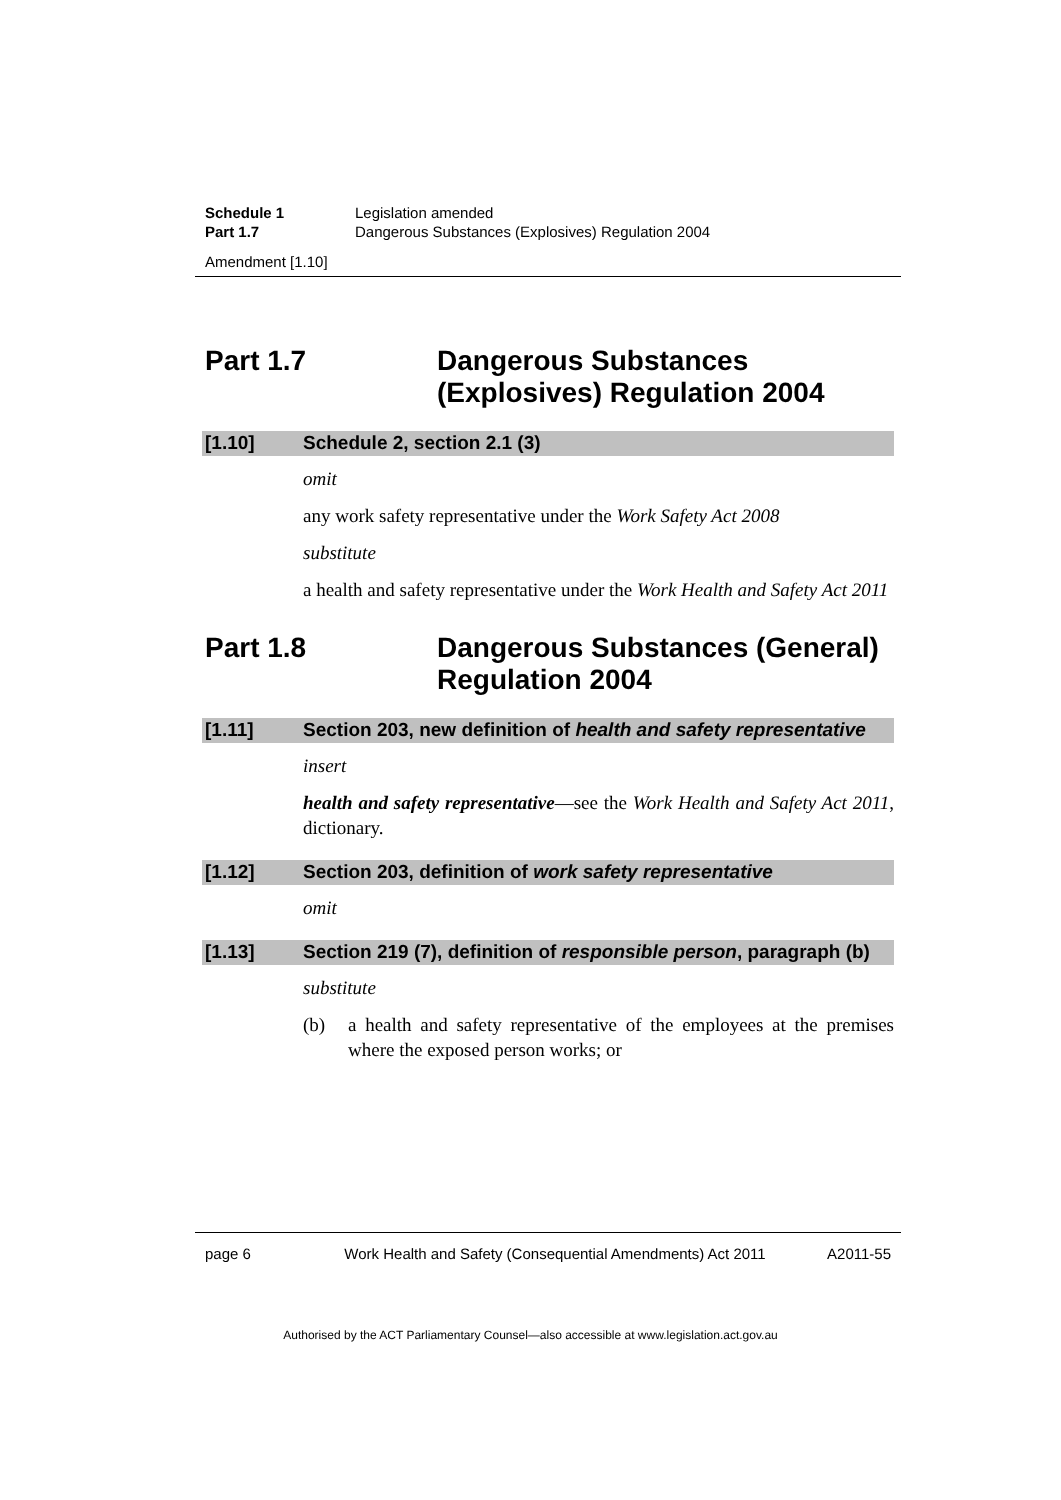Schedule 1 Legislation amended
Part 1.7 Dangerous Substances (Explosives) Regulation 2004
Amendment [1.10]
Part 1.7 Dangerous Substances (Explosives) Regulation 2004
[1.10] Schedule 2, section 2.1 (3)
omit
any work safety representative under the Work Safety Act 2008
substitute
a health and safety representative under the Work Health and Safety Act 2011
Part 1.8 Dangerous Substances (General) Regulation 2004
[1.11] Section 203, new definition of health and safety representative
insert
health and safety representative—see the Work Health and Safety Act 2011, dictionary.
[1.12] Section 203, definition of work safety representative
omit
[1.13] Section 219 (7), definition of responsible person, paragraph (b)
substitute
(b) a health and safety representative of the employees at the premises where the exposed person works; or
page 6 Work Health and Safety (Consequential Amendments) Act 2011 A2011-55
Authorised by the ACT Parliamentary Counsel—also accessible at www.legislation.act.gov.au